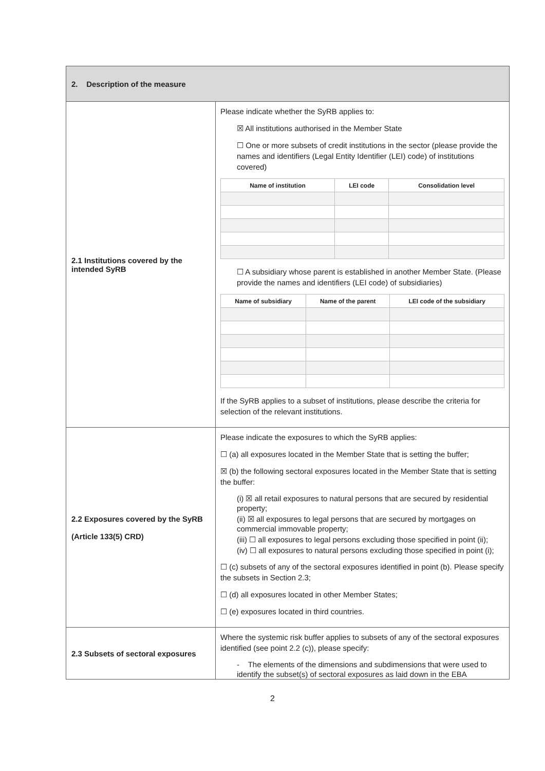| 2. Description of the measure | |
| 2.1 Institutions covered by the intended SyRB | Please indicate whether the SyRB applies to: ☒ All institutions authorised in the Member State ☐ One or more subsets of credit institutions in the sector (please provide the names and identifiers (Legal Entity Identifier (LEI) code) of institutions covered) / Name of institution / LEI code / Consolidation level / / --- / --- / --- / ☐ A subsidiary whose parent is established in another Member State. (Please provide the names and identifiers (LEI code) of subsidiaries) / Name of subsidiary / Name of the parent / LEI code of the subsidiary / / --- / --- / --- / If the SyRB applies to a subset of institutions, please describe the criteria for selection of the relevant institutions. |
| 2.2 Exposures covered by the SyRB (Article 133(5) CRD) | Please indicate the exposures to which the SyRB applies: ☐ (a) all exposures located in the Member State that is setting the buffer; ☒ (b) the following sectoral exposures located in the Member State that is setting the buffer: (i) ☒ all retail exposures to natural persons that are secured by residential property; (ii) ☒ all exposures to legal persons that are secured by mortgages on commercial immovable property; (iii) ☐ all exposures to legal persons excluding those specified in point (ii); (iv) ☐ all exposures to natural persons excluding those specified in point (i); ☐ (c) subsets of any of the sectoral exposures identified in point (b). Please specify the subsets in Section 2.3; ☐ (d) all exposures located in other Member States; ☐ (e) exposures located in third countries. |
| 2.3 Subsets of sectoral exposures | Where the systemic risk buffer applies to subsets of any of the sectoral exposures identified (see point 2.2 (c)), please specify: - The elements of the dimensions and subdimensions that were used to identify the subset(s) of sectoral exposures as laid down in the EBA |
2